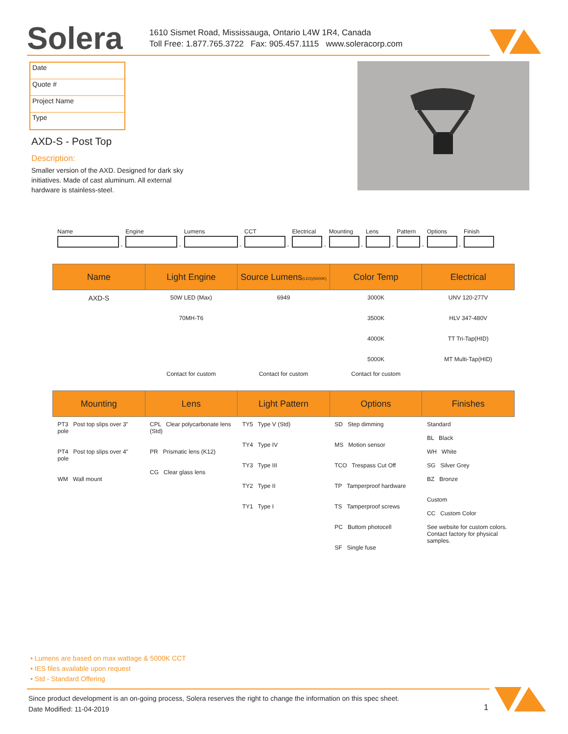Solera
1610 Sismet Road, Mississauga, Ontario L4W 1R4, Canada
Toll Free: 1.877.765.3722 Fax: 905.457.1115 www.soleracorp.com
Date
Quote #
Project Name
Type
AXD-S - Post Top
Description:
Smaller version of the AXD. Designed for dark sky initiatives. Made of cast aluminum. All external hardware is stainless-steel.
Name
-
Engine
-
Lumens
-
CCT
-
Electrical
-
Mounting
-
Lens
-
Pattern
-
Options
-
Finish
| Name | Light Engine | Source Lumens (LED)(5000K) | Color Temp | Electrical |
| --- | --- | --- | --- | --- |
| AXD-S | 50W LED (Max) 70MH-T6 | 6949 | 3000K 3500K 4000K 5000K | UNV 120-277V HLV 347-480V TT Tri-Tap(HID) MT Multi-Tap(HID) |
| | Contact for custom | Contact for custom | Contact for custom | |
| Mounting | Lens | Light Pattern | Options | Finishes |
| --- | --- | --- | --- | --- |
| PT3 Post top slips over 3" pole PT4 Post top slips over 4" pole WM Wall mount | CPL Clear polycarbonate lens (Std) PR Prismatic lens (K12) CG Clear glass lens | TY5 Type V (Std) TY4 Type IV TY3 Type III TY2 Type II TY1 Type I | SD Step dimming MS Motion sensor TCO Trespass Cut Off TP Tamperproof hardware TS Tamperproof screws PC Buttom photocell SF Single fuse | Standard BL Black WH White SG Silver Grey BZ Bronze Custom CC Custom Color See website for custom colors. Contact factory for physical samples. |
• Lumens are based on max wattage & 5000K CCT
• IES files available upon request
• Std - Standard Offering
Since product development is an on-going process, Solera reserves the right to change the information on this spec sheet.
Date Modified: 11-04-2019
1